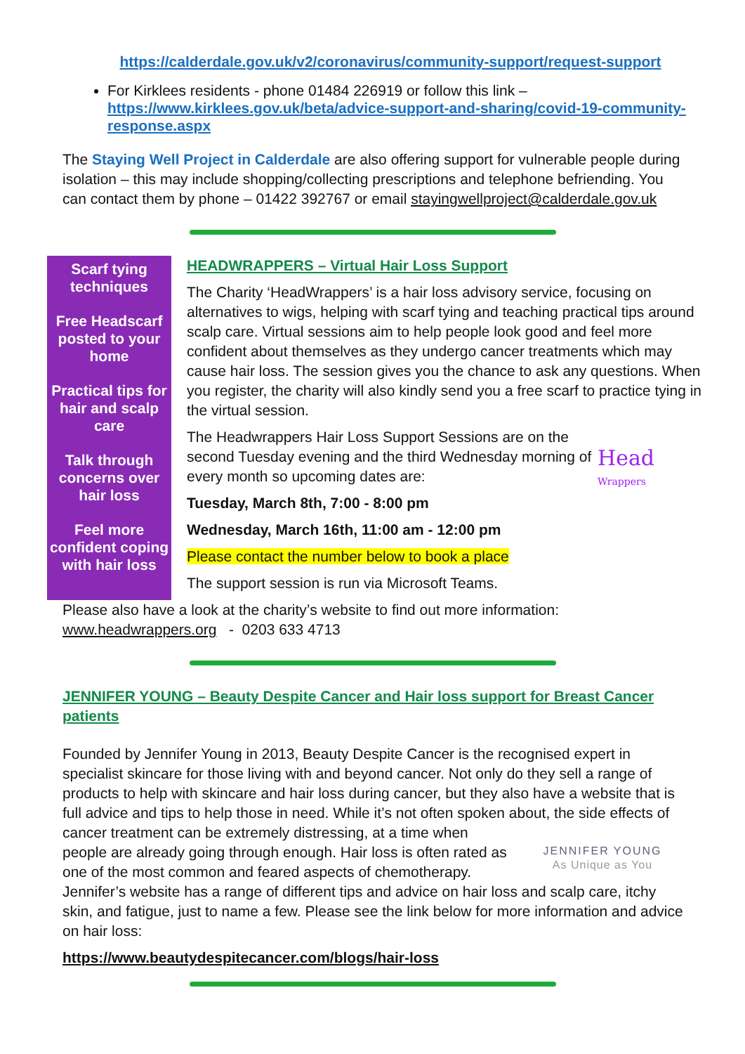https://calderdale.gov.uk/v2/coronavirus/community-support/request-support
For Kirklees residents - phone 01484 226919 or follow this link – https://www.kirklees.gov.uk/beta/advice-support-and-sharing/covid-19-community-response.aspx
The Staying Well Project in Calderdale are also offering support for vulnerable people during isolation – this may include shopping/collecting prescriptions and telephone befriending. You can contact them by phone – 01422 392767 or email stayingwellproject@calderdale.gov.uk
Scarf tying techniques
Free Headscarf posted to your home
Practical tips for hair and scalp care
Talk through concerns over hair loss
Feel more confident coping with hair loss
HEADWRAPPERS – Virtual Hair Loss Support
The Charity ‘HeadWrappers’ is a hair loss advisory service, focusing on alternatives to wigs, helping with scarf tying and teaching practical tips around scalp care. Virtual sessions aim to help people look good and feel more confident about themselves as they undergo cancer treatments which may cause hair loss. The session gives you the chance to ask any questions. When you register, the charity will also kindly send you a free scarf to practice tying in the virtual session.
The Headwrappers Hair Loss Support Sessions are on the second Tuesday evening and the third Wednesday morning of every month so upcoming dates are:
Tuesday, March 8th, 7:00 - 8:00 pm
Wednesday, March 16th, 11:00 am - 12:00 pm
Please contact the number below to book a place
The support session is run via Microsoft Teams.
Head
Wrappers
Please also have a look at the charity’s website to find out more information:
www.headwrappers.org - 0203 633 4713
JENNIFER YOUNG – Beauty Despite Cancer and Hair loss support for Breast Cancer patients
Founded by Jennifer Young in 2013, Beauty Despite Cancer is the recognised expert in specialist skincare for those living with and beyond cancer. Not only do they sell a range of products to help with skincare and hair loss during cancer, but they also have a website that is full advice and tips to help those in need. While it’s not often spoken about, the side effects of JENNIFER YOUNG
As Unique as You cancer treatment can be extremely distressing, at a time when people are already going through enough. Hair loss is often rated as one of the most common and feared aspects of chemotherapy. Jennifer’s website has a range of different tips and advice on hair loss and scalp care, itchy skin, and fatigue, just to name a few. Please see the link below for more information and advice on hair loss:
https://www.beautydespitecancer.com/blogs/hair-loss